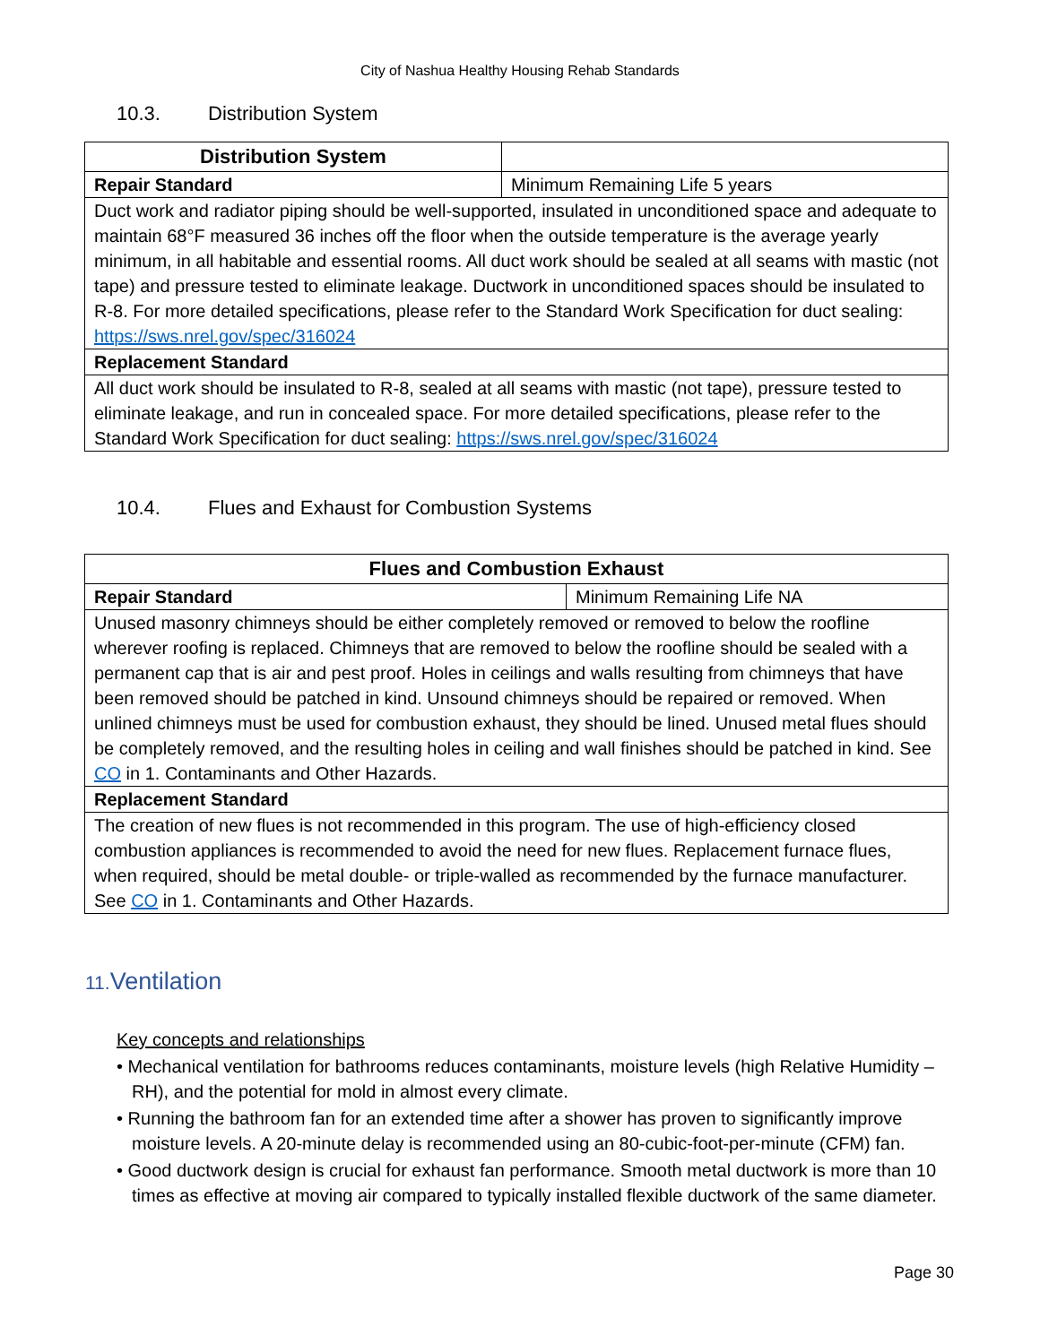City of Nashua Healthy Housing Rehab Standards
10.3. Distribution System
| Distribution System | |
| Repair Standard | Minimum Remaining Life 5 years |
| Duct work and radiator piping should be well-supported, insulated in unconditioned space and adequate to maintain 68°F measured 36 inches off the floor when the outside temperature is the average yearly minimum, in all habitable and essential rooms. All duct work should be sealed at all seams with mastic (not tape) and pressure tested to eliminate leakage. Ductwork in unconditioned spaces should be insulated to R-8. For more detailed specifications, please refer to the Standard Work Specification for duct sealing: https://sws.nrel.gov/spec/316024 | |
| Replacement Standard | |
| All duct work should be insulated to R-8, sealed at all seams with mastic (not tape), pressure tested to eliminate leakage, and run in concealed space. For more detailed specifications, please refer to the Standard Work Specification for duct sealing: https://sws.nrel.gov/spec/316024 | |
10.4. Flues and Exhaust for Combustion Systems
| Flues and Combustion Exhaust | |
| --- | --- |
| Repair Standard | Minimum Remaining Life NA |
| Unused masonry chimneys should be either completely removed or removed to below the roofline wherever roofing is replaced. Chimneys that are removed to below the roofline should be sealed with a permanent cap that is air and pest proof. Holes in ceilings and walls resulting from chimneys that have been removed should be patched in kind. Unsound chimneys should be repaired or removed. When unlined chimneys must be used for combustion exhaust, they should be lined. Unused metal flues should be completely removed, and the resulting holes in ceiling and wall finishes should be patched in kind. See CO in 1. Contaminants and Other Hazards. | |
| Replacement Standard | |
| The creation of new flues is not recommended in this program. The use of high-efficiency closed combustion appliances is recommended to avoid the need for new flues. Replacement furnace flues, when required, should be metal double- or triple-walled as recommended by the furnace manufacturer. See CO in 1. Contaminants and Other Hazards. | |
11. Ventilation
Key concepts and relationships
• Mechanical ventilation for bathrooms reduces contaminants, moisture levels (high Relative Humidity – RH), and the potential for mold in almost every climate.
• Running the bathroom fan for an extended time after a shower has proven to significantly improve moisture levels. A 20-minute delay is recommended using an 80-cubic-foot-per-minute (CFM) fan.
• Good ductwork design is crucial for exhaust fan performance. Smooth metal ductwork is more than 10 times as effective at moving air compared to typically installed flexible ductwork of the same diameter.
Page 30